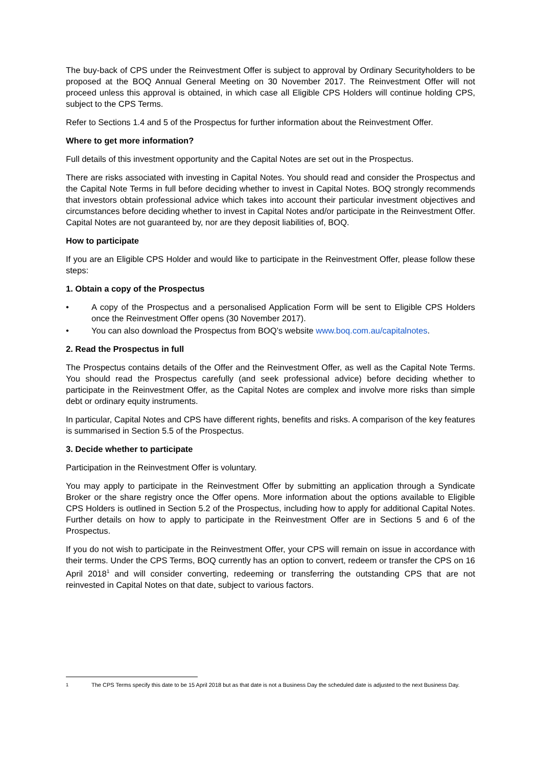The buy-back of CPS under the Reinvestment Offer is subject to approval by Ordinary Securityholders to be proposed at the BOQ Annual General Meeting on 30 November 2017. The Reinvestment Offer will not proceed unless this approval is obtained, in which case all Eligible CPS Holders will continue holding CPS, subject to the CPS Terms.
Refer to Sections 1.4 and 5 of the Prospectus for further information about the Reinvestment Offer.
Where to get more information?
Full details of this investment opportunity and the Capital Notes are set out in the Prospectus.
There are risks associated with investing in Capital Notes. You should read and consider the Prospectus and the Capital Note Terms in full before deciding whether to invest in Capital Notes. BOQ strongly recommends that investors obtain professional advice which takes into account their particular investment objectives and circumstances before deciding whether to invest in Capital Notes and/or participate in the Reinvestment Offer. Capital Notes are not guaranteed by, nor are they deposit liabilities of, BOQ.
How to participate
If you are an Eligible CPS Holder and would like to participate in the Reinvestment Offer, please follow these steps:
1. Obtain a copy of the Prospectus
• A copy of the Prospectus and a personalised Application Form will be sent to Eligible CPS Holders once the Reinvestment Offer opens (30 November 2017).
• You can also download the Prospectus from BOQ’s website www.boq.com.au/capitalnotes.
2. Read the Prospectus in full
The Prospectus contains details of the Offer and the Reinvestment Offer, as well as the Capital Note Terms. You should read the Prospectus carefully (and seek professional advice) before deciding whether to participate in the Reinvestment Offer, as the Capital Notes are complex and involve more risks than simple debt or ordinary equity instruments.
In particular, Capital Notes and CPS have different rights, benefits and risks. A comparison of the key features is summarised in Section 5.5 of the Prospectus.
3. Decide whether to participate
Participation in the Reinvestment Offer is voluntary.
You may apply to participate in the Reinvestment Offer by submitting an application through a Syndicate Broker or the share registry once the Offer opens. More information about the options available to Eligible CPS Holders is outlined in Section 5.2 of the Prospectus, including how to apply for additional Capital Notes. Further details on how to apply to participate in the Reinvestment Offer are in Sections 5 and 6 of the Prospectus.
If you do not wish to participate in the Reinvestment Offer, your CPS will remain on issue in accordance with their terms. Under the CPS Terms, BOQ currently has an option to convert, redeem or transfer the CPS on 16 April 2018<sup>1</sup> and will consider converting, redeeming or transferring the outstanding CPS that are not reinvested in Capital Notes on that date, subject to various factors.
<sup>1</sup> The CPS Terms specify this date to be 15 April 2018 but as that date is not a Business Day the scheduled date is adjusted to the next Business Day.